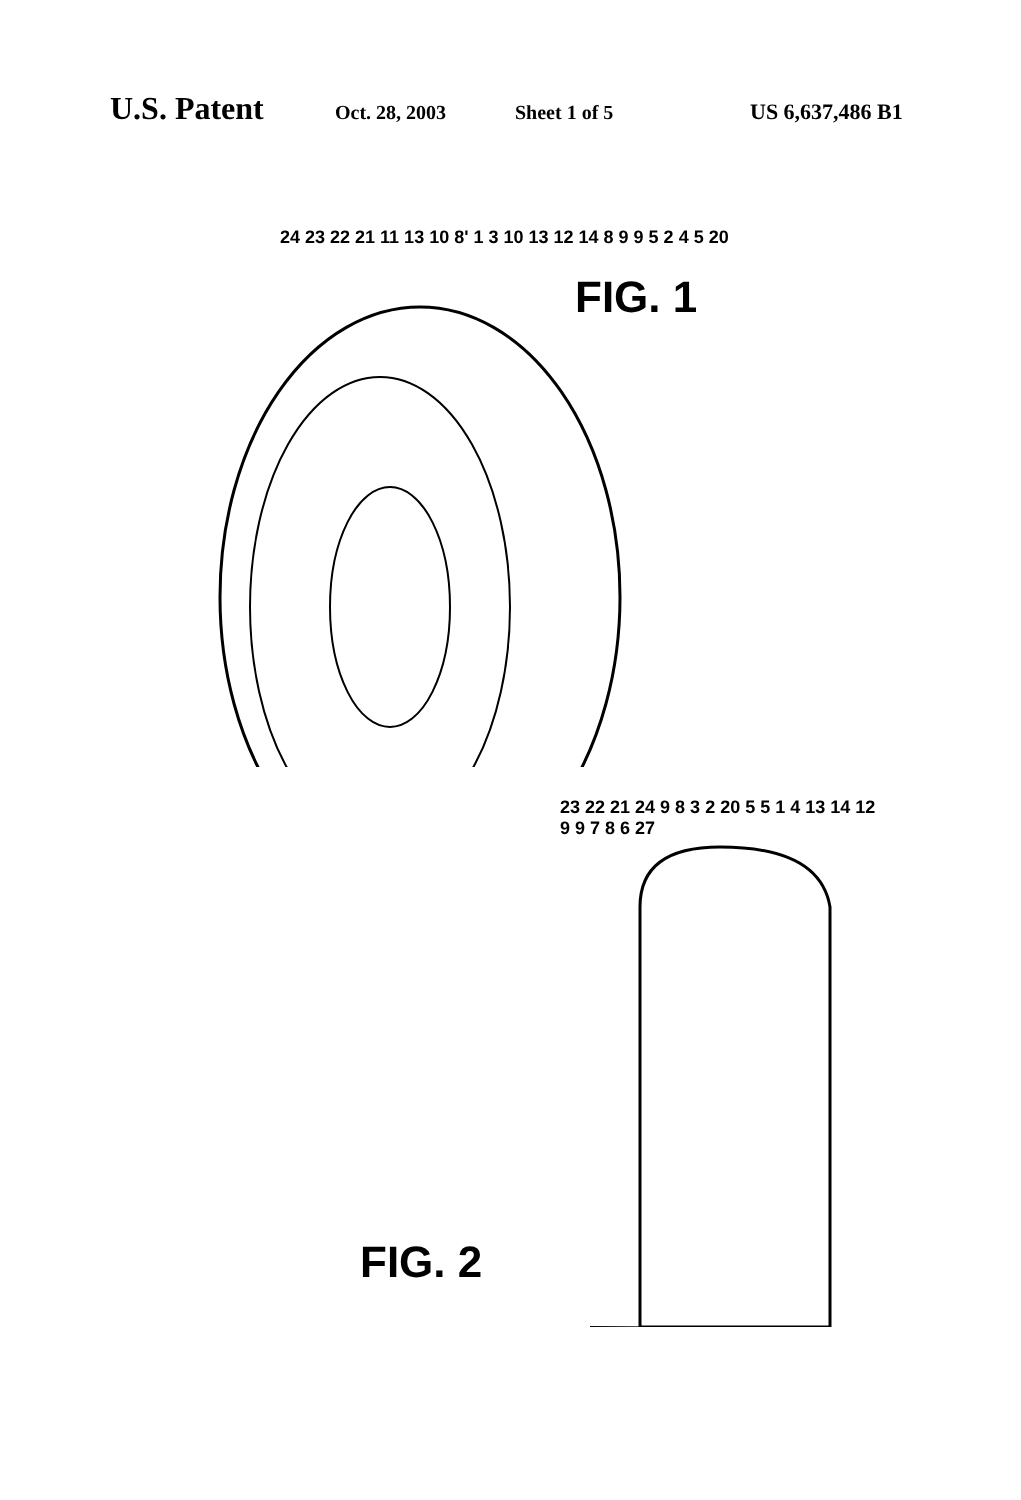U.S. Patent Oct. 28, 2003 Sheet 1 of 5 US 6,637,486 B1
FIG. 1
24 23 22 21 11 13 10 8' 1 3 10 13 12 14 8 9 9 5 2 4 5 20
FIG. 2
23 22 21 24 9 8 3 2 20 5 5 1 4 13 14 12 9 9 7 8 6 27